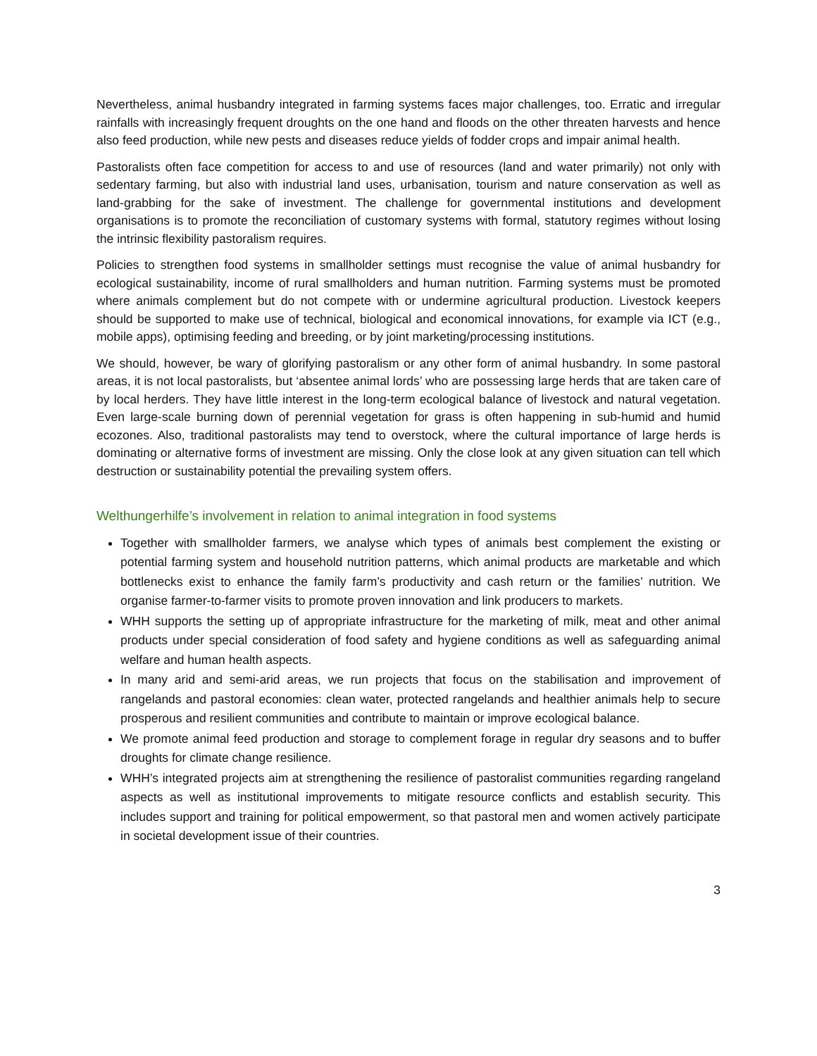Nevertheless, animal husbandry integrated in farming systems faces major challenges, too. Erratic and irregular rainfalls with increasingly frequent droughts on the one hand and floods on the other threaten harvests and hence also feed production, while new pests and diseases reduce yields of fodder crops and impair animal health.
Pastoralists often face competition for access to and use of resources (land and water primarily) not only with sedentary farming, but also with industrial land uses, urbanisation, tourism and nature conservation as well as land-grabbing for the sake of investment. The challenge for governmental institutions and development organisations is to promote the reconciliation of customary systems with formal, statutory regimes without losing the intrinsic flexibility pastoralism requires.
Policies to strengthen food systems in smallholder settings must recognise the value of animal husbandry for ecological sustainability, income of rural smallholders and human nutrition. Farming systems must be promoted where animals complement but do not compete with or undermine agricultural production. Livestock keepers should be supported to make use of technical, biological and economical innovations, for example via ICT (e.g., mobile apps), optimising feeding and breeding, or by joint marketing/processing institutions.
We should, however, be wary of glorifying pastoralism or any other form of animal husbandry. In some pastoral areas, it is not local pastoralists, but ‘absentee animal lords’ who are possessing large herds that are taken care of by local herders. They have little interest in the long-term ecological balance of livestock and natural vegetation. Even large-scale burning down of perennial vegetation for grass is often happening in sub-humid and humid ecozones. Also, traditional pastoralists may tend to overstock, where the cultural importance of large herds is dominating or alternative forms of investment are missing. Only the close look at any given situation can tell which destruction or sustainability potential the prevailing system offers.
Welthungerhilfe’s involvement in relation to animal integration in food systems
Together with smallholder farmers, we analyse which types of animals best complement the existing or potential farming system and household nutrition patterns, which animal products are marketable and which bottlenecks exist to enhance the family farm’s productivity and cash return or the families’ nutrition. We organise farmer-to-farmer visits to promote proven innovation and link producers to markets.
WHH supports the setting up of appropriate infrastructure for the marketing of milk, meat and other animal products under special consideration of food safety and hygiene conditions as well as safeguarding animal welfare and human health aspects.
In many arid and semi-arid areas, we run projects that focus on the stabilisation and improvement of rangelands and pastoral economies: clean water, protected rangelands and healthier animals help to secure prosperous and resilient communities and contribute to maintain or improve ecological balance.
We promote animal feed production and storage to complement forage in regular dry seasons and to buffer droughts for climate change resilience.
WHH’s integrated projects aim at strengthening the resilience of pastoralist communities regarding rangeland aspects as well as institutional improvements to mitigate resource conflicts and establish security. This includes support and training for political empowerment, so that pastoral men and women actively participate in societal development issue of their countries.
3